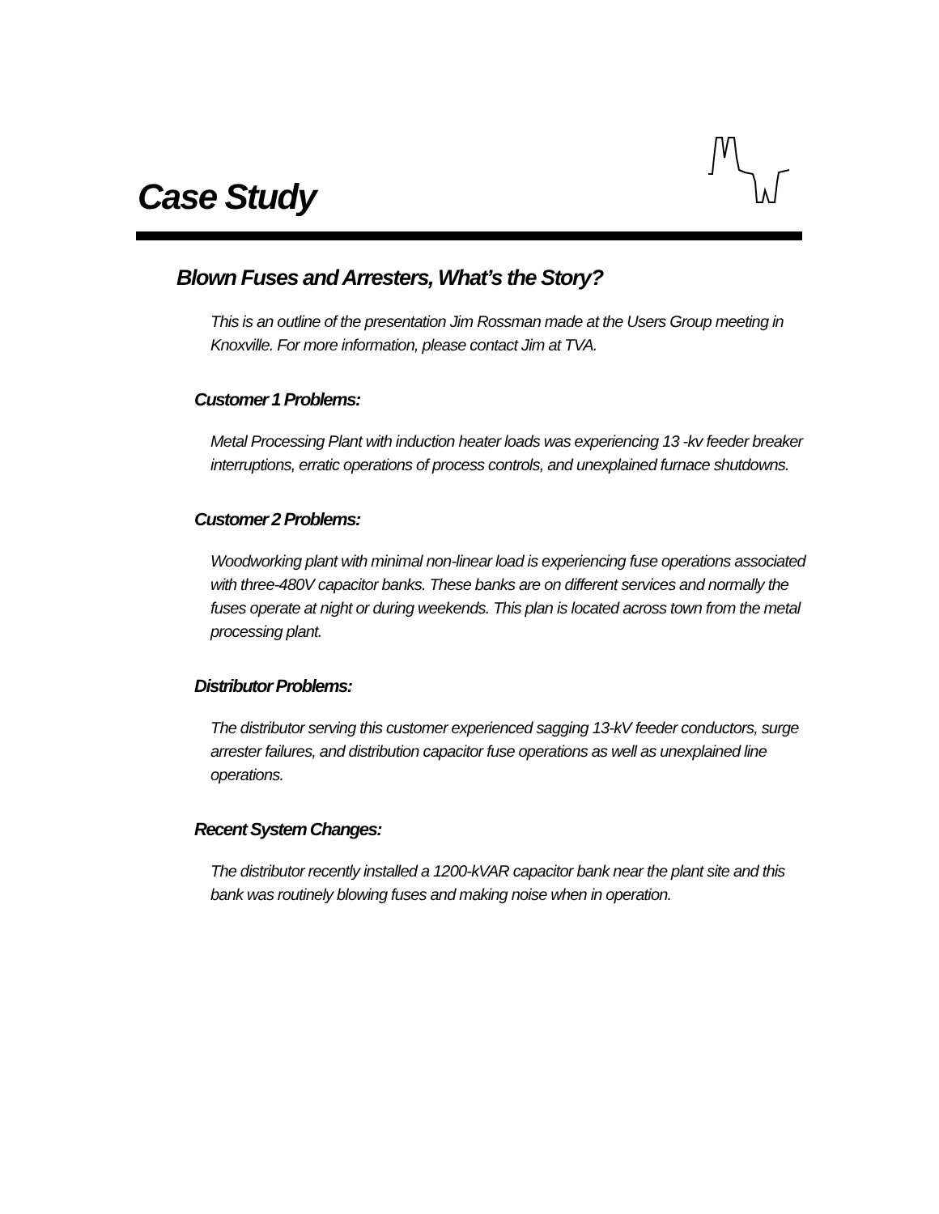Case Study
Blown Fuses and Arresters, What’s the Story?
This is an outline of the presentation Jim Rossman made at the Users Group meeting in Knoxville. For more information, please contact Jim at TVA.
Customer 1 Problems:
Metal Processing Plant with induction heater loads was experiencing 13 -kv feeder breaker interruptions, erratic operations of process controls, and unexplained furnace shutdowns.
Customer 2 Problems:
Woodworking plant with minimal non-linear load is experiencing fuse operations associated with three-480V capacitor banks. These banks are on different services and normally the fuses operate at night or during weekends. This plan is located across town from the metal processing plant.
Distributor Problems:
The distributor serving this customer experienced sagging 13-kV feeder conductors, surge arrester failures, and distribution capacitor fuse operations as well as unexplained line operations.
Recent System Changes:
The distributor recently installed a 1200-kVAR capacitor bank near the plant site and this bank was routinely blowing fuses and making noise when in operation.